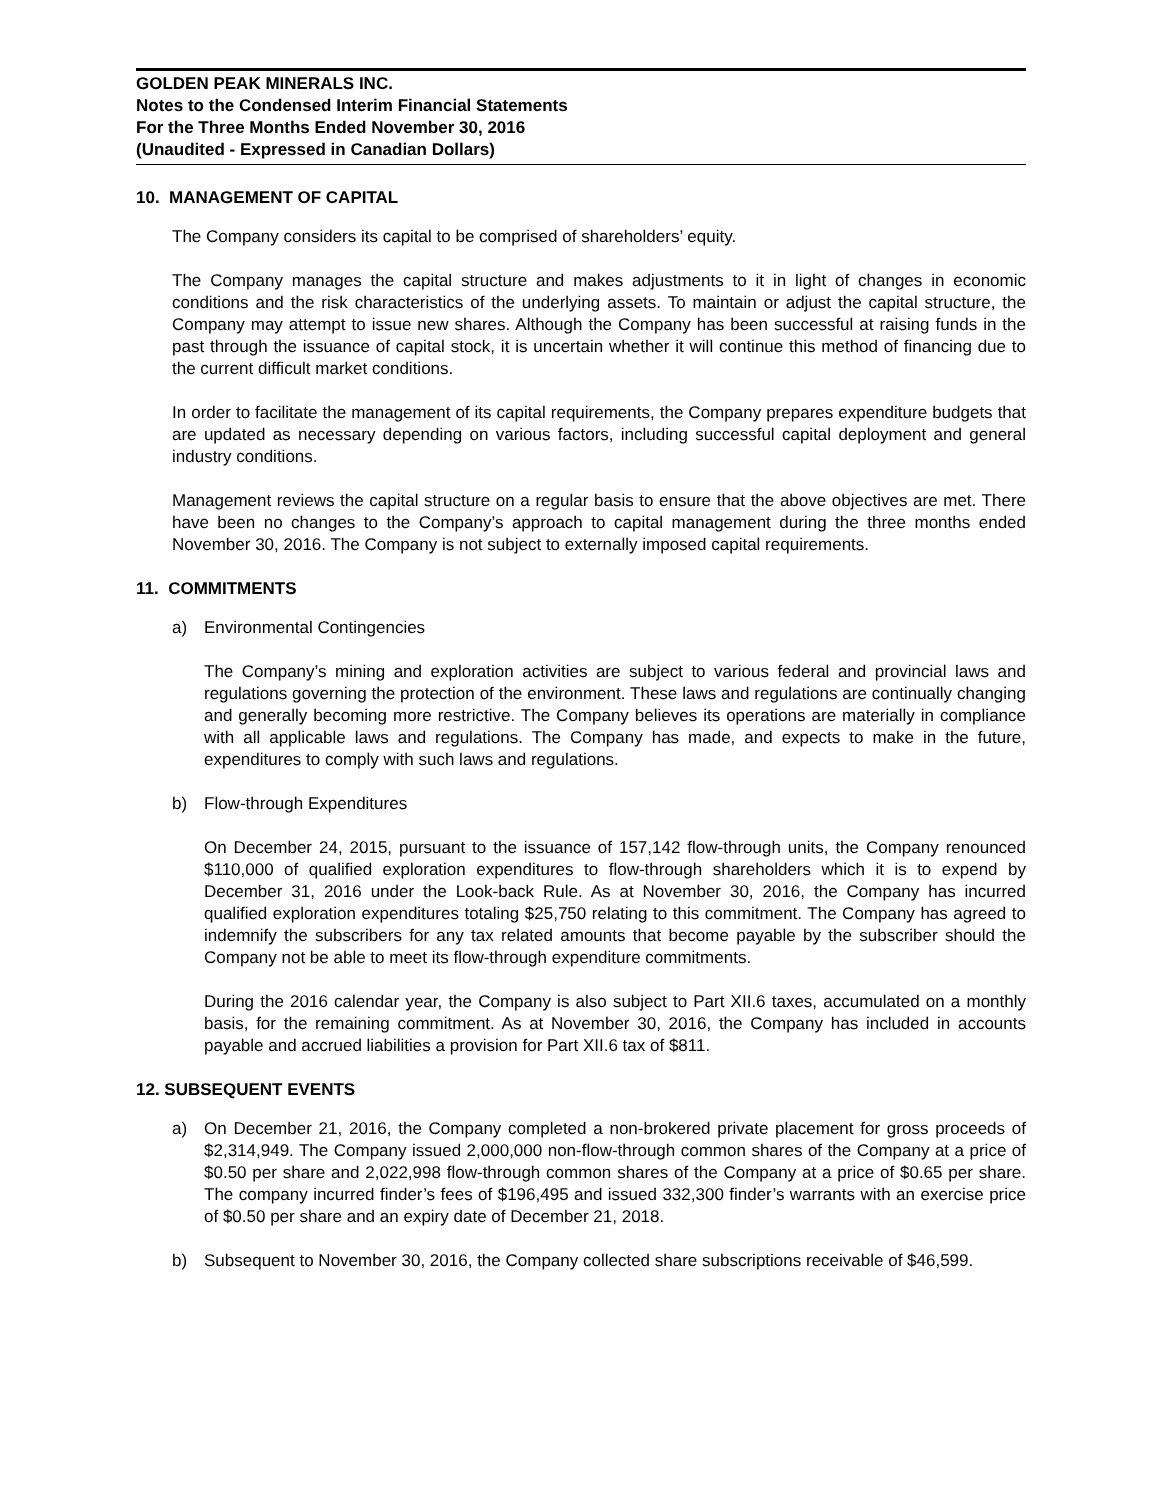GOLDEN PEAK MINERALS INC.
Notes to the Condensed Interim Financial Statements
For the Three Months Ended November 30, 2016
(Unaudited - Expressed in Canadian Dollars)
10. MANAGEMENT OF CAPITAL
The Company considers its capital to be comprised of shareholders’ equity.
The Company manages the capital structure and makes adjustments to it in light of changes in economic conditions and the risk characteristics of the underlying assets. To maintain or adjust the capital structure, the Company may attempt to issue new shares. Although the Company has been successful at raising funds in the past through the issuance of capital stock, it is uncertain whether it will continue this method of financing due to the current difficult market conditions.
In order to facilitate the management of its capital requirements, the Company prepares expenditure budgets that are updated as necessary depending on various factors, including successful capital deployment and general industry conditions.
Management reviews the capital structure on a regular basis to ensure that the above objectives are met. There have been no changes to the Company’s approach to capital management during the three months ended November 30, 2016. The Company is not subject to externally imposed capital requirements.
11. COMMITMENTS
a) Environmental Contingencies
The Company’s mining and exploration activities are subject to various federal and provincial laws and regulations governing the protection of the environment. These laws and regulations are continually changing and generally becoming more restrictive. The Company believes its operations are materially in compliance with all applicable laws and regulations. The Company has made, and expects to make in the future, expenditures to comply with such laws and regulations.
b) Flow-through Expenditures
On December 24, 2015, pursuant to the issuance of 157,142 flow-through units, the Company renounced $110,000 of qualified exploration expenditures to flow-through shareholders which it is to expend by December 31, 2016 under the Look-back Rule. As at November 30, 2016, the Company has incurred qualified exploration expenditures totaling $25,750 relating to this commitment. The Company has agreed to indemnify the subscribers for any tax related amounts that become payable by the subscriber should the Company not be able to meet its flow-through expenditure commitments.
During the 2016 calendar year, the Company is also subject to Part XII.6 taxes, accumulated on a monthly basis, for the remaining commitment. As at November 30, 2016, the Company has included in accounts payable and accrued liabilities a provision for Part XII.6 tax of $811.
12. SUBSEQUENT EVENTS
a) On December 21, 2016, the Company completed a non-brokered private placement for gross proceeds of $2,314,949. The Company issued 2,000,000 non-flow-through common shares of the Company at a price of $0.50 per share and 2,022,998 flow-through common shares of the Company at a price of $0.65 per share. The company incurred finder’s fees of $196,495 and issued 332,300 finder’s warrants with an exercise price of $0.50 per share and an expiry date of December 21, 2018.
b) Subsequent to November 30, 2016, the Company collected share subscriptions receivable of $46,599.